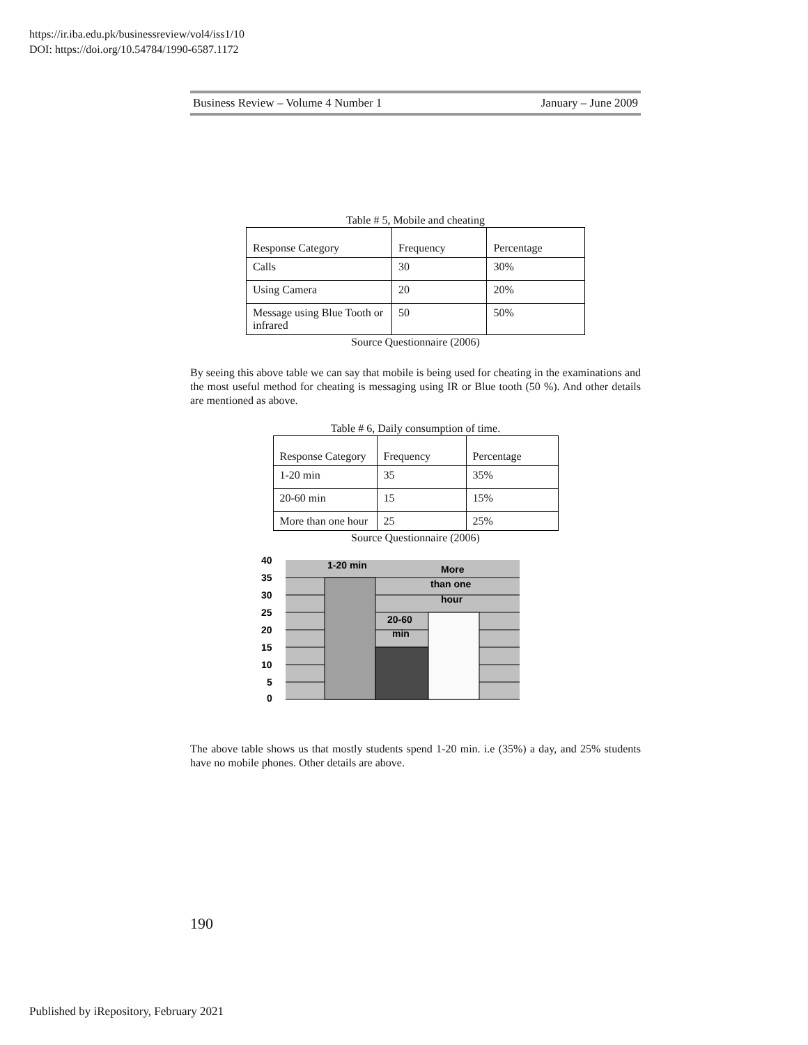https://ir.iba.edu.pk/businessreview/vol4/iss1/10
DOI: https://doi.org/10.54784/1990-6587.1172
Business Review – Volume 4 Number 1 January – June 2009
Table # 5, Mobile and cheating
| Response Category | Frequency | Percentage |
| Calls | 30 | 30% |
| Using Camera | 20 | 20% |
| Message using Blue Tooth or infrared | 50 | 50% |
Source Questionnaire (2006)
By seeing this above table we can say that mobile is being used for cheating in the examinations and the most useful method for cheating is messaging using IR or Blue tooth (50 %). And other details are mentioned as above.
Table # 6, Daily consumption of time.
| Response Category | Frequency | Percentage |
| 1-20 min | 35 | 35% |
| 20-60 min | 15 | 15% |
| More than one hour | 25 | 25% |
Source Questionnaire (2006)
40
35
30
25
20
15
10
5
0
1-20 min
More
than one
hour
20-60
min
The above table shows us that mostly students spend 1-20 min. i.e (35%) a day, and 25% students have no mobile phones. Other details are above.
190
Published by iRepository, February 2021